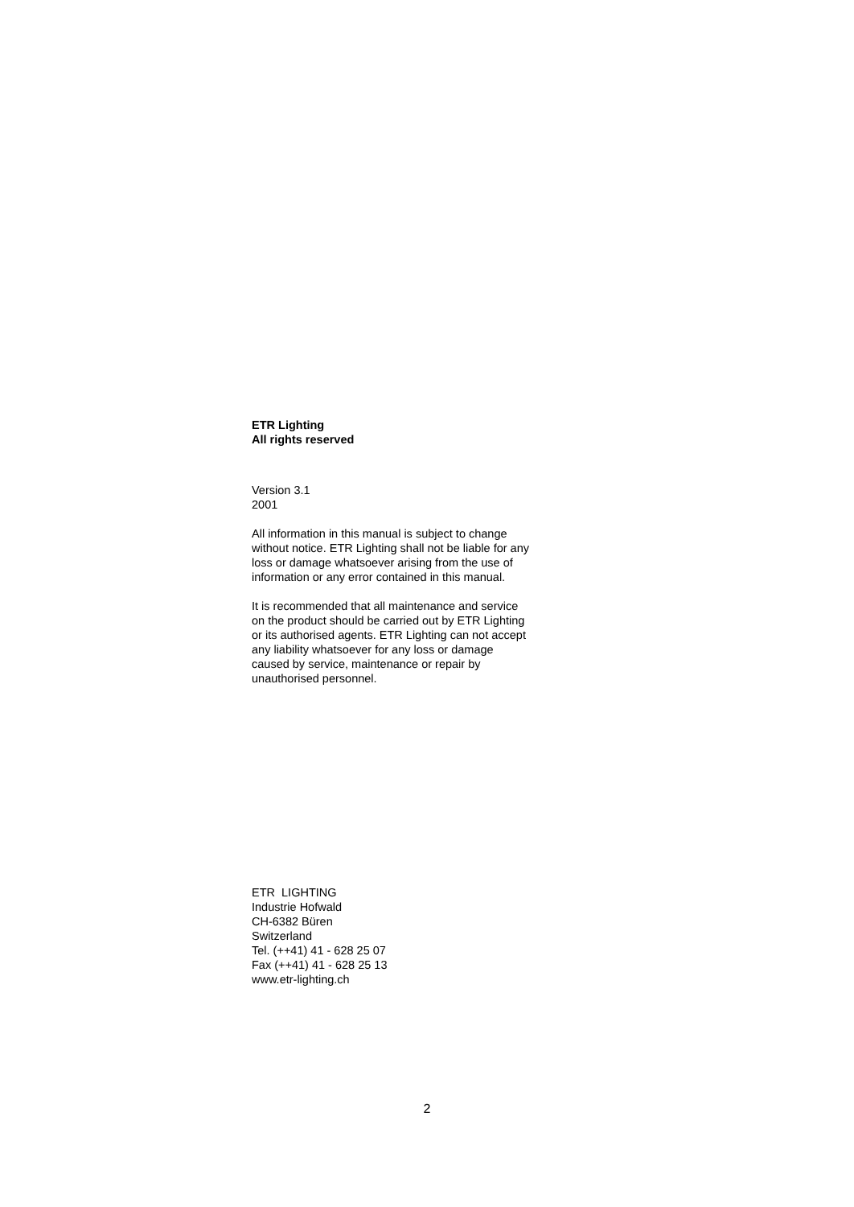ETR Lighting
All rights reserved
Version 3.1
2001
All information in this manual is subject to change without notice. ETR Lighting shall not be liable for any loss or damage whatsoever arising from the use of information or any error contained in this manual.
It is recommended that all maintenance and service on the product should be carried out by ETR Lighting or its authorised agents. ETR Lighting can not accept any liability whatsoever for any loss or damage caused by service, maintenance or repair by unauthorised personnel.
ETR LIGHTING
Industrie Hofwald
CH-6382 Büren
Switzerland
Tel. (++41) 41 - 628 25 07
Fax (++41) 41 - 628 25 13
www.etr-lighting.ch
2